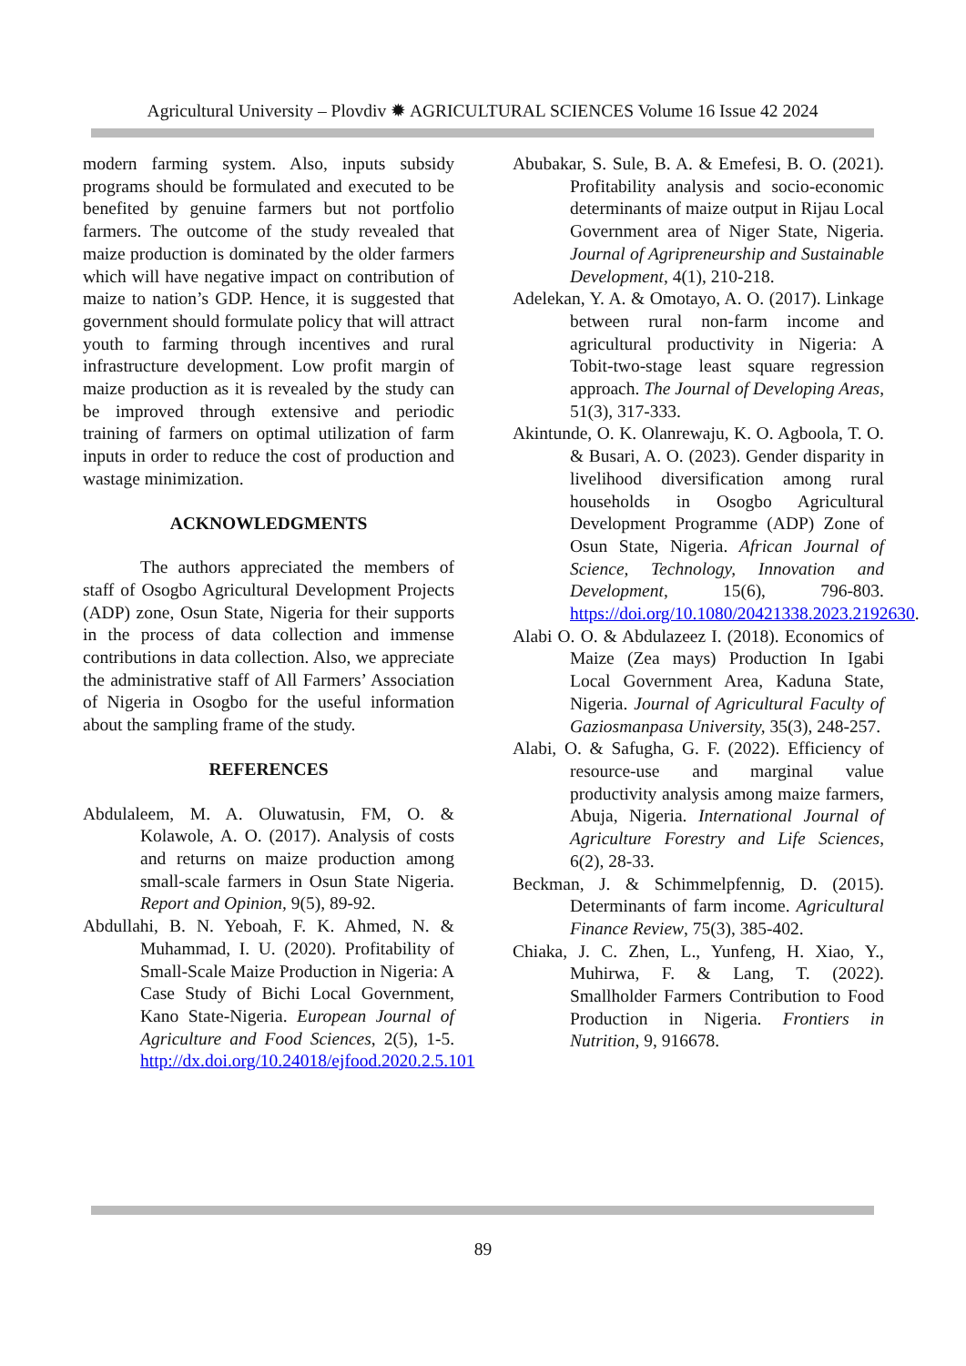Agricultural University – Plovdiv ✹ AGRICULTURAL SCIENCES Volume 16 Issue 42 2024
modern farming system. Also, inputs subsidy programs should be formulated and executed to be benefited by genuine farmers but not portfolio farmers. The outcome of the study revealed that maize production is dominated by the older farmers which will have negative impact on contribution of maize to nation’s GDP. Hence, it is suggested that government should formulate policy that will attract youth to farming through incentives and rural infrastructure development. Low profit margin of maize production as it is revealed by the study can be improved through extensive and periodic training of farmers on optimal utilization of farm inputs in order to reduce the cost of production and wastage minimization.
ACKNOWLEDGMENTS
The authors appreciated the members of staff of Osogbo Agricultural Development Projects (ADP) zone, Osun State, Nigeria for their supports in the process of data collection and immense contributions in data collection. Also, we appreciate the administrative staff of All Farmers’ Association of Nigeria in Osogbo for the useful information about the sampling frame of the study.
REFERENCES
Abdulaleem, M. A. Oluwatusin, FM, O. & Kolawole, A. O. (2017). Analysis of costs and returns on maize production among small-scale farmers in Osun State Nigeria. Report and Opinion, 9(5), 89-92.
Abdullahi, B. N. Yeboah, F. K. Ahmed, N. & Muhammad, I. U. (2020). Profitability of Small-Scale Maize Production in Nigeria: A Case Study of Bichi Local Government, Kano State-Nigeria. European Journal of Agriculture and Food Sciences, 2(5), 1-5. http://dx.doi.org/10.24018/ejfood.2020.2.5.101
Abubakar, S. Sule, B. A. & Emefesi, B. O. (2021). Profitability analysis and socio-economic determinants of maize output in Rijau Local Government area of Niger State, Nigeria. Journal of Agripreneurship and Sustainable Development, 4(1), 210-218.
Adelekan, Y. A. & Omotayo, A. O. (2017). Linkage between rural non-farm income and agricultural productivity in Nigeria: A Tobit-two-stage least square regression approach. The Journal of Developing Areas, 51(3), 317-333.
Akintunde, O. K. Olanrewaju, K. O. Agboola, T. O. & Busari, A. O. (2023). Gender disparity in livelihood diversification among rural households in Osogbo Agricultural Development Programme (ADP) Zone of Osun State, Nigeria. African Journal of Science, Technology, Innovation and Development, 15(6), 796-803. https://doi.org/10.1080/20421338.2023.2192630.
Alabi O. O. & Abdulazeez I. (2018). Economics of Maize (Zea mays) Production In Igabi Local Government Area, Kaduna State, Nigeria. Journal of Agricultural Faculty of Gaziosmanpasa University, 35(3), 248-257.
Alabi, O. & Safugha, G. F. (2022). Efficiency of resource-use and marginal value productivity analysis among maize farmers, Abuja, Nigeria. International Journal of Agriculture Forestry and Life Sciences, 6(2), 28-33.
Beckman, J. & Schimmelpfennig, D. (2015). Determinants of farm income. Agricultural Finance Review, 75(3), 385-402.
Chiaka, J. C. Zhen, L., Yunfeng, H. Xiao, Y., Muhirwa, F. & Lang, T. (2022). Smallholder Farmers Contribution to Food Production in Nigeria. Frontiers in Nutrition, 9, 916678.
89